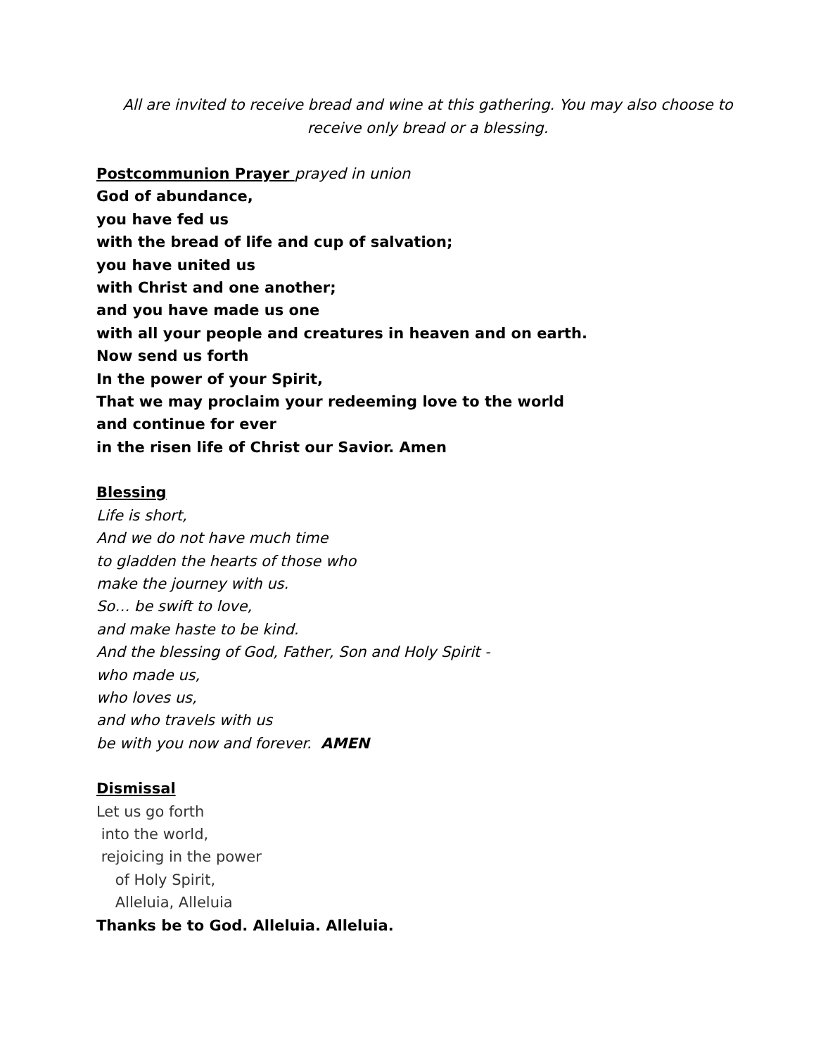All are invited to receive bread and wine at this gathering. You may also choose to
receive only bread or a blessing.
Postcommunion Prayer prayed in union
God of abundance,
you have fed us
with the bread of life and cup of salvation;
you have united us
with Christ and one another;
and you have made us one
with all your people and creatures in heaven and on earth.
Now send us forth
In the power of your Spirit,
That we may proclaim your redeeming love to the world
and continue for ever
in the risen life of Christ our Savior. Amen
Blessing
Life is short,
And we do not have much time
to gladden the hearts of those who
make the journey with us.
So… be swift to love,
and make haste to be kind.
And the blessing of God, Father, Son and Holy Spirit -
who made us,
who loves us,
and who travels with us
be with you now and forever. AMEN
Dismissal
Let us go forth
into the world,
rejoicing in the power
of Holy Spirit,
Alleluia, Alleluia
Thanks be to God. Alleluia. Alleluia.